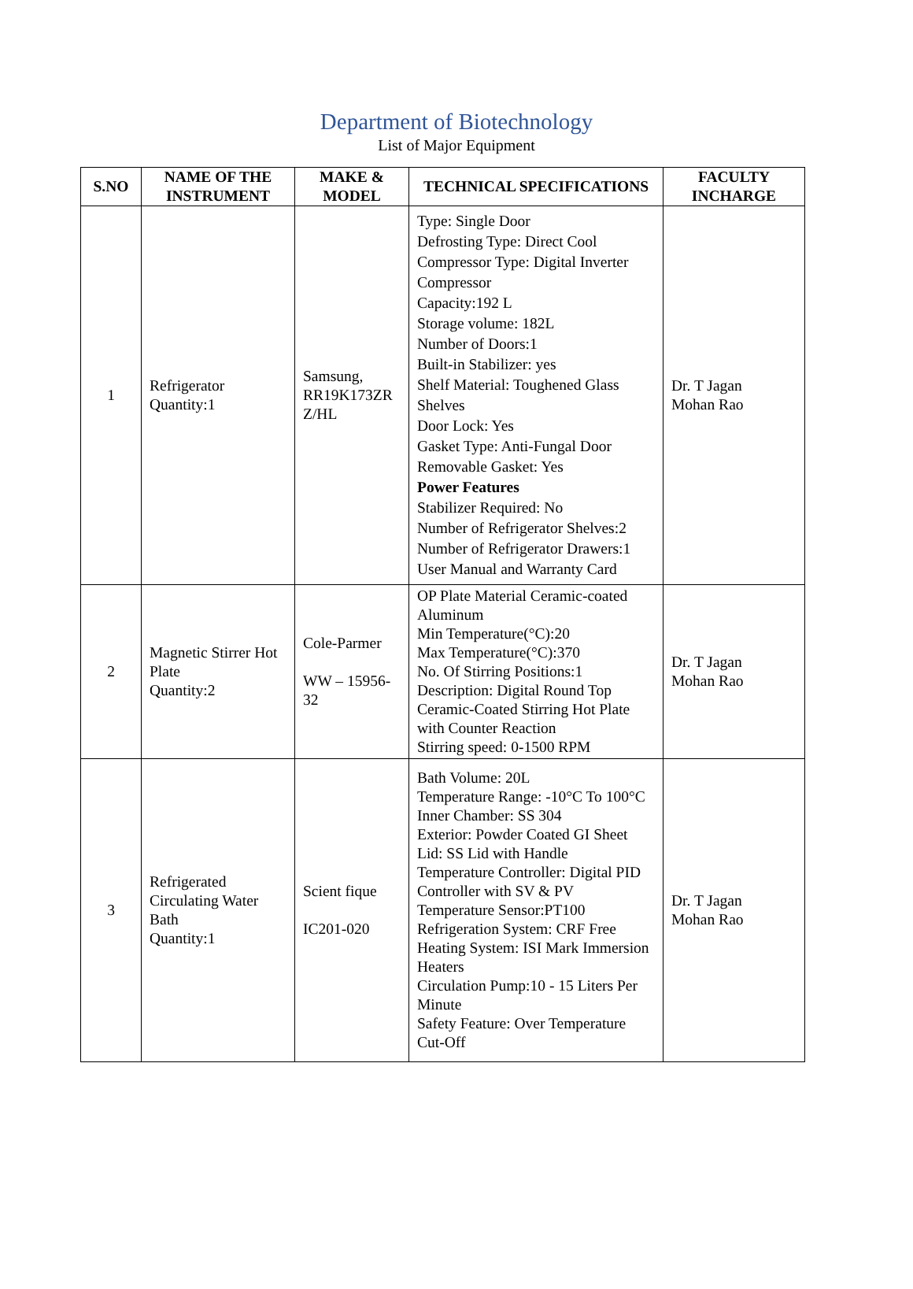Department of Biotechnology
List of Major Equipment
| S.NO | NAME OF THE INSTRUMENT | MAKE & MODEL | TECHNICAL SPECIFICATIONS | FACULTY INCHARGE |
| --- | --- | --- | --- | --- |
| 1 | Refrigerator Quantity:1 | Samsung, RR19K173ZR Z/HL | Type: Single Door Defrosting Type: Direct Cool Compressor Type: Digital Inverter Compressor Capacity:192 L Storage volume: 182L Number of Doors:1 Built-in Stabilizer: yes Shelf Material: Toughened Glass Shelves Door Lock: Yes Gasket Type: Anti-Fungal Door Removable Gasket: Yes Power Features Stabilizer Required: No Number of Refrigerator Shelves:2 Number of Refrigerator Drawers:1 User Manual and Warranty Card | Dr. T Jagan Mohan Rao |
| 2 | Magnetic Stirrer Hot Plate Quantity:2 | Cole-Parmer WW – 15956-32 | OP Plate Material Ceramic-coated Aluminum Min Temperature(°C):20 Max Temperature(°C):370 No. Of Stirring Positions:1 Description: Digital Round Top Ceramic-Coated Stirring Hot Plate with Counter Reaction Stirring speed: 0-1500 RPM | Dr. T Jagan Mohan Rao |
| 3 | Refrigerated Circulating Water Bath Quantity:1 | Scient fique IC201-020 | Bath Volume: 20L Temperature Range: -10°C To 100°C Inner Chamber: SS 304 Exterior: Powder Coated GI Sheet Lid: SS Lid with Handle Temperature Controller: Digital PID Controller with SV & PV Temperature Sensor:PT100 Refrigeration System: CRF Free Heating System: ISI Mark Immersion Heaters Circulation Pump:10 - 15 Liters Per Minute Safety Feature: Over Temperature Cut-Off | Dr. T Jagan Mohan Rao |